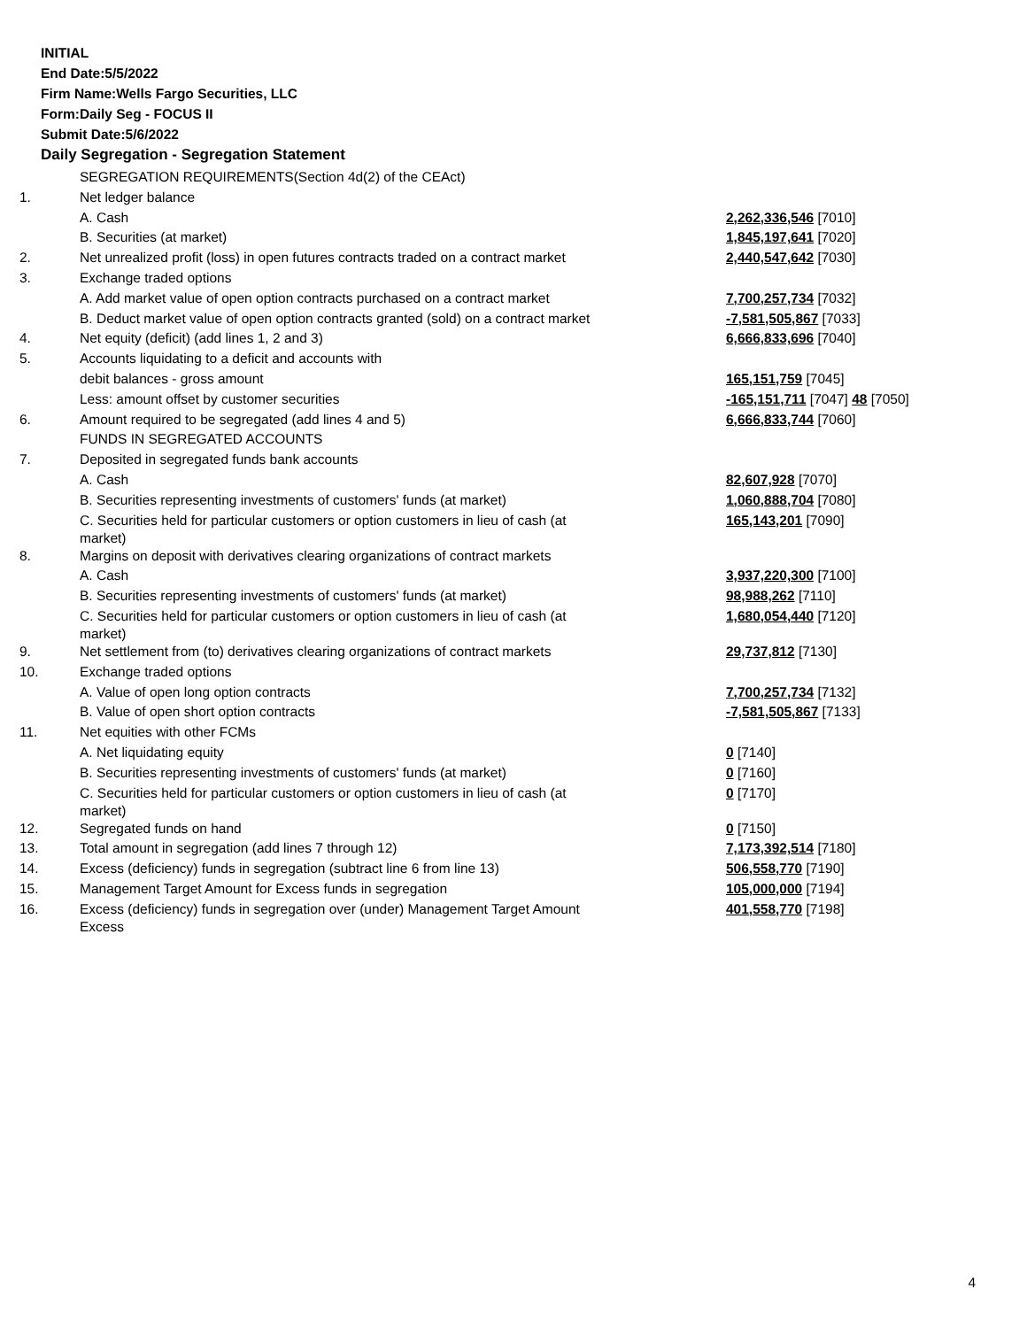INITIAL
End Date:5/5/2022
Firm Name:Wells Fargo Securities, LLC
Form:Daily Seg - FOCUS II
Submit Date:5/6/2022
Daily Segregation - Segregation Statement
| | SEGREGATION REQUIREMENTS(Section 4d(2) of the CEAct) | |
| 1. | Net ledger balance | |
| | A. Cash | 2,262,336,546 [7010] |
| | B. Securities (at market) | 1,845,197,641 [7020] |
| 2. | Net unrealized profit (loss) in open futures contracts traded on a contract market | 2,440,547,642 [7030] |
| 3. | Exchange traded options | |
| | A. Add market value of open option contracts purchased on a contract market | 7,700,257,734 [7032] |
| | B. Deduct market value of open option contracts granted (sold) on a contract market | -7,581,505,867 [7033] |
| 4. | Net equity (deficit) (add lines 1, 2 and 3) | 6,666,833,696 [7040] |
| 5. | Accounts liquidating to a deficit and accounts with | |
| | debit balances - gross amount | 165,151,759 [7045] |
| | Less: amount offset by customer securities | -165,151,711 [7047] 48 [7050] |
| 6. | Amount required to be segregated (add lines 4 and 5) | 6,666,833,744 [7060] |
| | FUNDS IN SEGREGATED ACCOUNTS | |
| 7. | Deposited in segregated funds bank accounts | |
| | A. Cash | 82,607,928 [7070] |
| | B. Securities representing investments of customers' funds (at market) | 1,060,888,704 [7080] |
| | C. Securities held for particular customers or option customers in lieu of cash (at market) | 165,143,201 [7090] |
| 8. | Margins on deposit with derivatives clearing organizations of contract markets | |
| | A. Cash | 3,937,220,300 [7100] |
| | B. Securities representing investments of customers' funds (at market) | 98,988,262 [7110] |
| | C. Securities held for particular customers or option customers in lieu of cash (at market) | 1,680,054,440 [7120] |
| 9. | Net settlement from (to) derivatives clearing organizations of contract markets | 29,737,812 [7130] |
| 10. | Exchange traded options | |
| | A. Value of open long option contracts | 7,700,257,734 [7132] |
| | B. Value of open short option contracts | -7,581,505,867 [7133] |
| 11. | Net equities with other FCMs | |
| | A. Net liquidating equity | 0 [7140] |
| | B. Securities representing investments of customers' funds (at market) | 0 [7160] |
| | C. Securities held for particular customers or option customers in lieu of cash (at market) | 0 [7170] |
| 12. | Segregated funds on hand | 0 [7150] |
| 13. | Total amount in segregation (add lines 7 through 12) | 7,173,392,514 [7180] |
| 14. | Excess (deficiency) funds in segregation (subtract line 6 from line 13) | 506,558,770 [7190] |
| 15. | Management Target Amount for Excess funds in segregation | 105,000,000 [7194] |
| 16. | Excess (deficiency) funds in segregation over (under) Management Target Amount Excess | 401,558,770 [7198] |
4